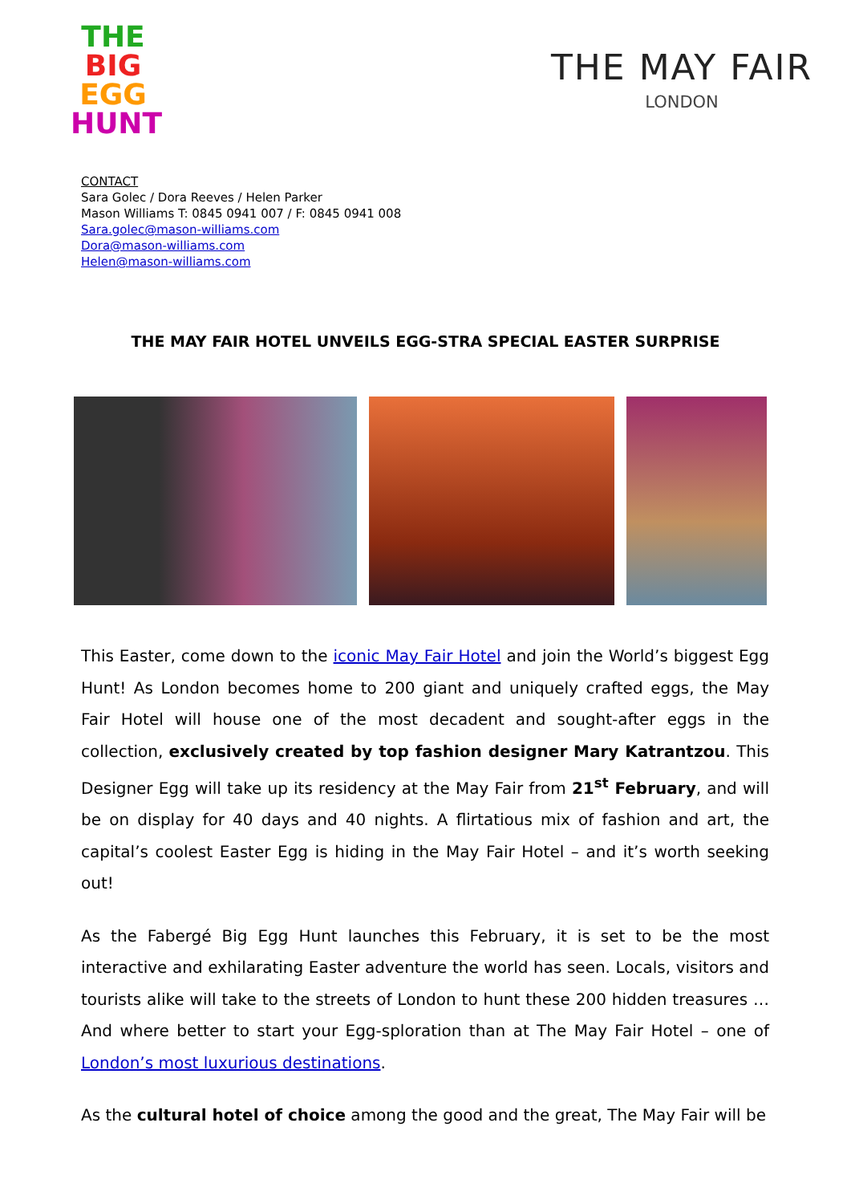THE
BIG
EGG
HUNT
THE MAY FAIR
LONDON
CONTACT
Sara Golec / Dora Reeves / Helen Parker
Mason Williams T: 0845 0941 007 / F: 0845 0941 008
Sara.golec@mason-williams.com
Dora@mason-williams.com
Helen@mason-williams.com
THE MAY FAIR HOTEL UNVEILS EGG-STRA SPECIAL EASTER SURPRISE
This Easter, come down to the iconic May Fair Hotel and join the World’s biggest Egg Hunt! As London becomes home to 200 giant and uniquely crafted eggs, the May Fair Hotel will house one of the most decadent and sought-after eggs in the collection, exclusively created by top fashion designer Mary Katrantzou. This Designer Egg will take up its residency at the May Fair from 21<sup>st</sup> February, and will be on display for 40 days and 40 nights. A flirtatious mix of fashion and art, the capital’s coolest Easter Egg is hiding in the May Fair Hotel – and it’s worth seeking out!
As the Fabergé Big Egg Hunt launches this February, it is set to be the most interactive and exhilarating Easter adventure the world has seen. Locals, visitors and tourists alike will take to the streets of London to hunt these 200 hidden treasures … And where better to start your Egg-sploration than at The May Fair Hotel – one of London’s most luxurious destinations.
As the cultural hotel of choice among the good and the great, The May Fair will be